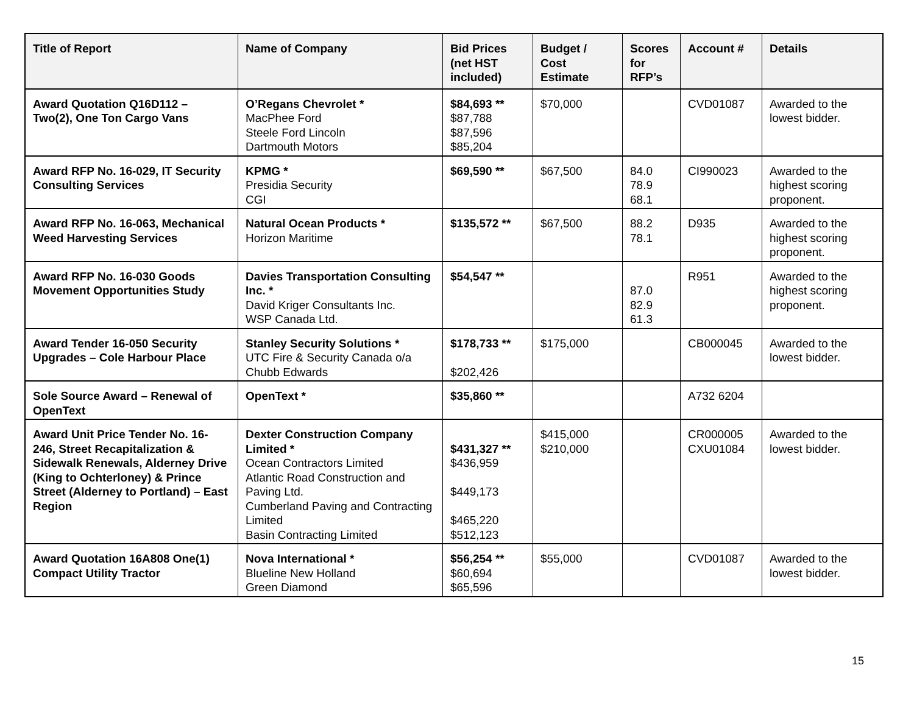| Title of Report | Name of Company | Bid Prices (net HST included) | Budget / Cost Estimate | Scores for RFP’s | Account # | Details |
| --- | --- | --- | --- | --- | --- | --- |
| Award Quotation Q16D112 – Two(2), One Ton Cargo Vans | O’Regans Chevrolet * MacPhee Ford Steele Ford Lincoln Dartmouth Motors | $84,693 ** $87,788 $87,596 $85,204 | $70,000 | | CVD01087 | Awarded to the lowest bidder. |
| Award RFP No. 16-029, IT Security Consulting Services | KPMG * Presidia Security CGI | $69,590 ** | $67,500 | 84.0 78.9 68.1 | CI990023 | Awarded to the highest scoring proponent. |
| Award RFP No. 16-063, Mechanical Weed Harvesting Services | Natural Ocean Products * Horizon Maritime | $135,572 ** | $67,500 | 88.2 78.1 | D935 | Awarded to the highest scoring proponent. |
| Award RFP No. 16-030 Goods Movement Opportunities Study | Davies Transportation Consulting Inc. * David Kriger Consultants Inc. WSP Canada Ltd. | $54,547 ** | | 87.0 82.9 61.3 | R951 | Awarded to the highest scoring proponent. |
| Award Tender 16-050 Security Upgrades – Cole Harbour Place | Stanley Security Solutions * UTC Fire & Security Canada o/a Chubb Edwards | $178,733 ** $202,426 | $175,000 | | CB000045 | Awarded to the lowest bidder. |
| Sole Source Award – Renewal of OpenText | OpenText * | $35,860 ** | | | A732 6204 | |
| Award Unit Price Tender No. 16-246, Street Recapitalization & Sidewalk Renewals, Alderney Drive (King to Ochterloney) & Prince Street (Alderney to Portland) – East Region | Dexter Construction Company Limited * Ocean Contractors Limited Atlantic Road Construction and Paving Ltd. Cumberland Paving and Contracting Limited Basin Contracting Limited | $431,327 ** $436,959 $449,173 $465,220 $512,123 | $415,000 $210,000 | | CR000005 CXU01084 | Awarded to the lowest bidder. |
| Award Quotation 16A808 One(1) Compact Utility Tractor | Nova International * Blueline New Holland Green Diamond | $56,254 ** $60,694 $65,596 | $55,000 | | CVD01087 | Awarded to the lowest bidder. |
15